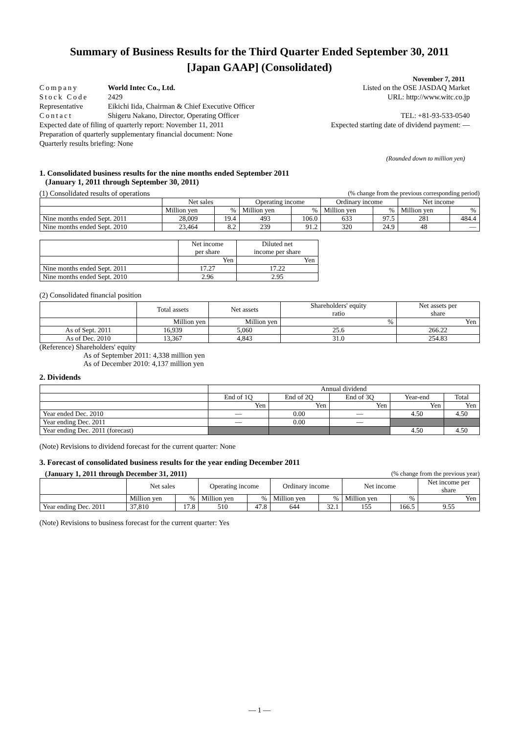Summary of Business Results for the Third Quarter Ended September 30, 2011
[Japan GAAP] (Consolidated)
November 7, 2011
Company World Intec Co., Ltd.
Stock Code 2429
Representative Eikichi Iida, Chairman & Chief Executive Officer
Contact Shigeru Nakano, Director, Operating Officer
Expected date of filing of quarterly report: November 11, 2011
Preparation of quarterly supplementary financial document: None
Quarterly results briefing: None
Listed on the OSE JASDAQ Market
URL: http://www.witc.co.jp
TEL: +81-93-533-0540
Expected starting date of dividend payment: —
(Rounded down to million yen)
1. Consolidated business results for the nine months ended September 2011
(January 1, 2011 through September 30, 2011)
(1) Consolidated results of operations (% change from the previous corresponding period)
| | Net sales | | Operating income | | Ordinary income | | Net income | |
| | Million yen | % | Million yen | % | Million yen | % | Million yen | % |
| Nine months ended Sept. 2011 | 28,009 | 19.4 | 493 | 106.0 | 633 | 97.5 | 281 | 484.4 |
| Nine months ended Sept. 2010 | 23,464 | 8.2 | 239 | 91.2 | 320 | 24.9 | 48 | — |
| | Net income per share | Diluted net income per share |
| | Yen | Yen |
| Nine months ended Sept. 2011 | 17.27 | 17.22 |
| Nine months ended Sept. 2010 | 2.96 | 2.95 |
(2) Consolidated financial position
| | Total assets | Net assets | Shareholders' equity ratio | Net assets per share |
| | Million yen | Million yen | % | Yen |
| As of Sept. 2011 | 16,939 | 5,060 | 25.6 | 266.22 |
| As of Dec. 2010 | 13,367 | 4,843 | 31.0 | 254.83 |
(Reference) Shareholders' equity
As of September 2011: 4,338 million yen
As of December 2010: 4,137 million yen
2. Dividends
| | Annual dividend | | | | |
| | End of 1Q | End of 2Q | End of 3Q | Year-end | Total |
| | Yen | Yen | Yen | Yen | Yen |
| Year ended Dec. 2010 | — | 0.00 | — | 4.50 | 4.50 |
| Year ending Dec. 2011 | — | 0.00 | — | | |
| Year ending Dec. 2011 (forecast) | | | | 4.50 | 4.50 |
(Note) Revisions to dividend forecast for the current quarter: None
3. Forecast of consolidated business results for the year ending December 2011
(January 1, 2011 through December 31, 2011) (% change from the previous year)
| | Net sales | | Operating income | | Ordinary income | | Net income | | Net income per share |
| | Million yen | % | Million yen | % | Million yen | % | Million yen | % | Yen |
| Year ending Dec. 2011 | 37,810 | 17.8 | 510 | 47.8 | 644 | 32.1 | 155 | 166.5 | 9.55 |
(Note) Revisions to business forecast for the current quarter: Yes
— 1 —